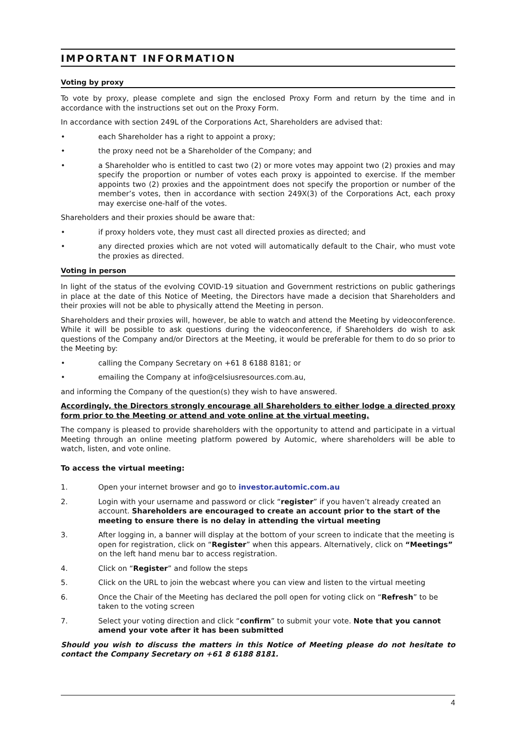IMPORTANT INFORMATION
Voting by proxy
To vote by proxy, please complete and sign the enclosed Proxy Form and return by the time and in accordance with the instructions set out on the Proxy Form.
In accordance with section 249L of the Corporations Act, Shareholders are advised that:
• each Shareholder has a right to appoint a proxy;
• the proxy need not be a Shareholder of the Company; and
• a Shareholder who is entitled to cast two (2) or more votes may appoint two (2) proxies and may specify the proportion or number of votes each proxy is appointed to exercise. If the member appoints two (2) proxies and the appointment does not specify the proportion or number of the member’s votes, then in accordance with section 249X(3) of the Corporations Act, each proxy may exercise one-half of the votes.
Shareholders and their proxies should be aware that:
• if proxy holders vote, they must cast all directed proxies as directed; and
• any directed proxies which are not voted will automatically default to the Chair, who must vote the proxies as directed.
Voting in person
In light of the status of the evolving COVID-19 situation and Government restrictions on public gatherings in place at the date of this Notice of Meeting, the Directors have made a decision that Shareholders and their proxies will not be able to physically attend the Meeting in person.
Shareholders and their proxies will, however, be able to watch and attend the Meeting by videoconference. While it will be possible to ask questions during the videoconference, if Shareholders do wish to ask questions of the Company and/or Directors at the Meeting, it would be preferable for them to do so prior to the Meeting by:
• calling the Company Secretary on +61 8 6188 8181; or
• emailing the Company at info@celsiusresources.com.au,
and informing the Company of the question(s) they wish to have answered.
Accordingly, the Directors strongly encourage all Shareholders to either lodge a directed proxy form prior to the Meeting or attend and vote online at the virtual meeting.
The company is pleased to provide shareholders with the opportunity to attend and participate in a virtual Meeting through an online meeting platform powered by Automic, where shareholders will be able to watch, listen, and vote online.
To access the virtual meeting:
1. Open your internet browser and go to investor.automic.com.au
2. Login with your username and password or click “register” if you haven’t already created an account. Shareholders are encouraged to create an account prior to the start of the meeting to ensure there is no delay in attending the virtual meeting
3. After logging in, a banner will display at the bottom of your screen to indicate that the meeting is open for registration, click on “Register” when this appears. Alternatively, click on “Meetings” on the left hand menu bar to access registration.
4. Click on “Register” and follow the steps
5. Click on the URL to join the webcast where you can view and listen to the virtual meeting
6. Once the Chair of the Meeting has declared the poll open for voting click on “Refresh” to be taken to the voting screen
7. Select your voting direction and click “confirm” to submit your vote. Note that you cannot amend your vote after it has been submitted
Should you wish to discuss the matters in this Notice of Meeting please do not hesitate to contact the Company Secretary on +61 8 6188 8181.
4